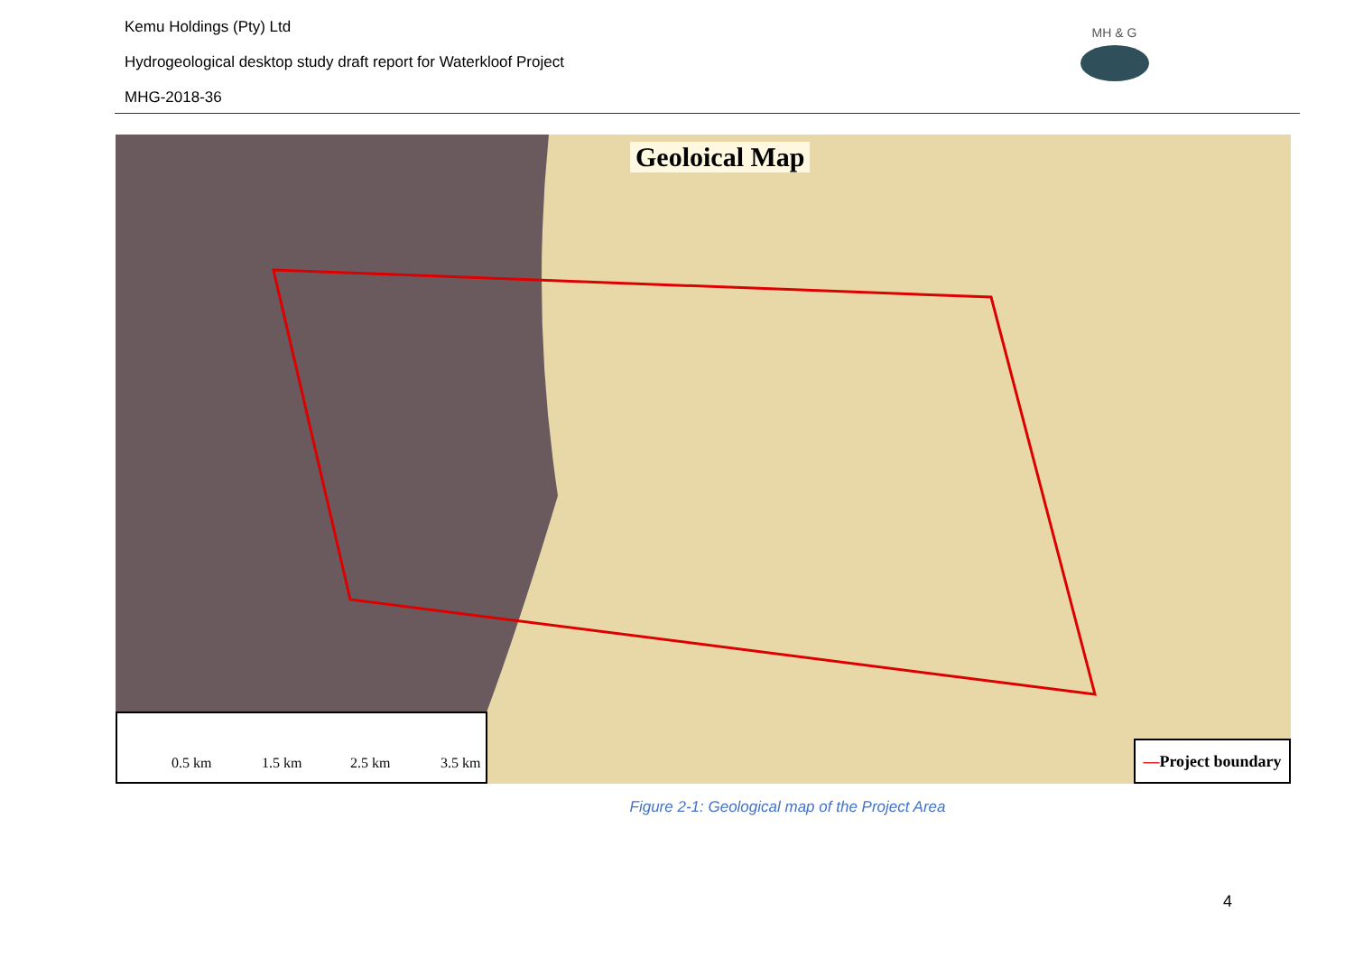Kemu Holdings (Pty) Ltd
Hydrogeological desktop study draft report for Waterkloof Project
MHG-2018-36
MH & G
Geoloical Map
0.5 km 1.5 km 2.5 km 3.5 km
—Project boundary
Figure 2-1: Geological map of the Project Area
4